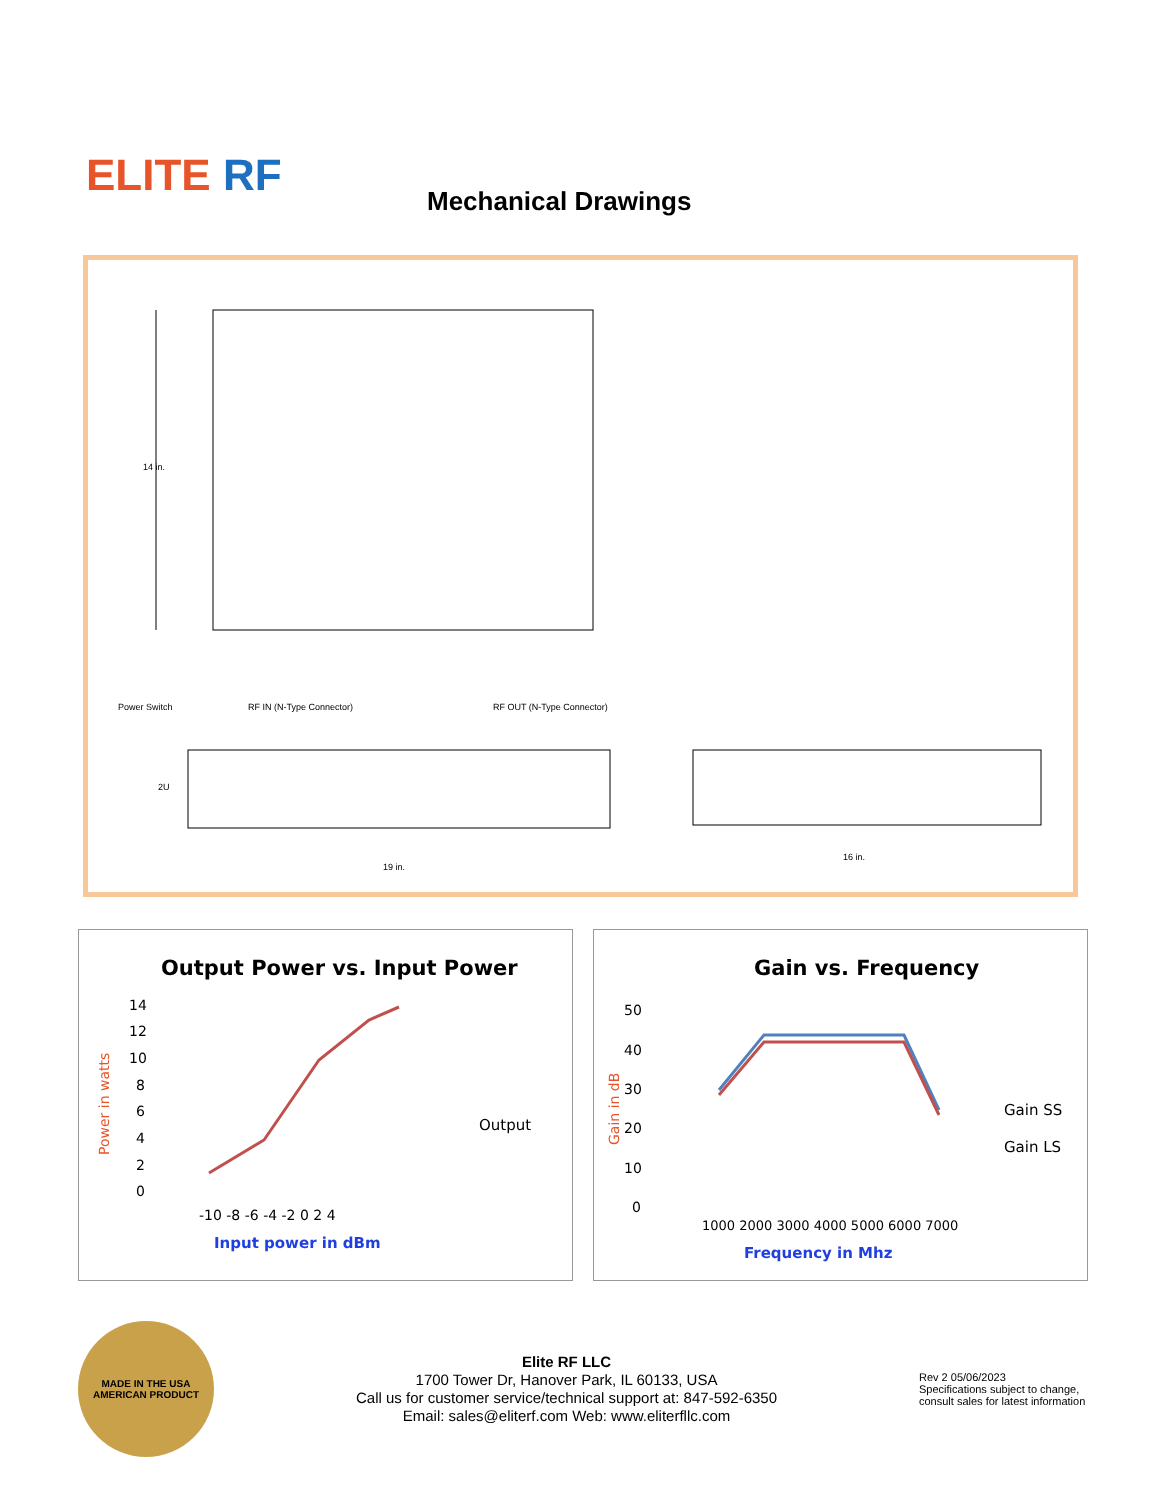ELITE RF Mechanical Drawings
14 in.
Power Switch
RF IN (N-Type Connector)
RF OUT (N-Type Connector)
2U
19 in.
16 in.
Output Power vs. Input Power
14
12
10
8
6
4
2
0
Output
-10 -8 -6 -4 -2 0 2 4
Input power in dBm
Power in watts
Gain vs. Frequency
50
40
30
20
10
0
Gain SS
Gain LS
1000 2000 3000 4000 5000 6000 7000
Frequency in Mhz
Gain in dB
MADE IN THE USA
AMERICAN PRODUCT
Elite RF LLC
1700 Tower Dr, Hanover Park, IL 60133, USA
Call us for customer service/technical support at: 847-592-6350
Email: sales@eliterf.com Web: www.eliterfllc.com
Rev 2 05/06/2023
Specifications subject to change, consult sales for latest information